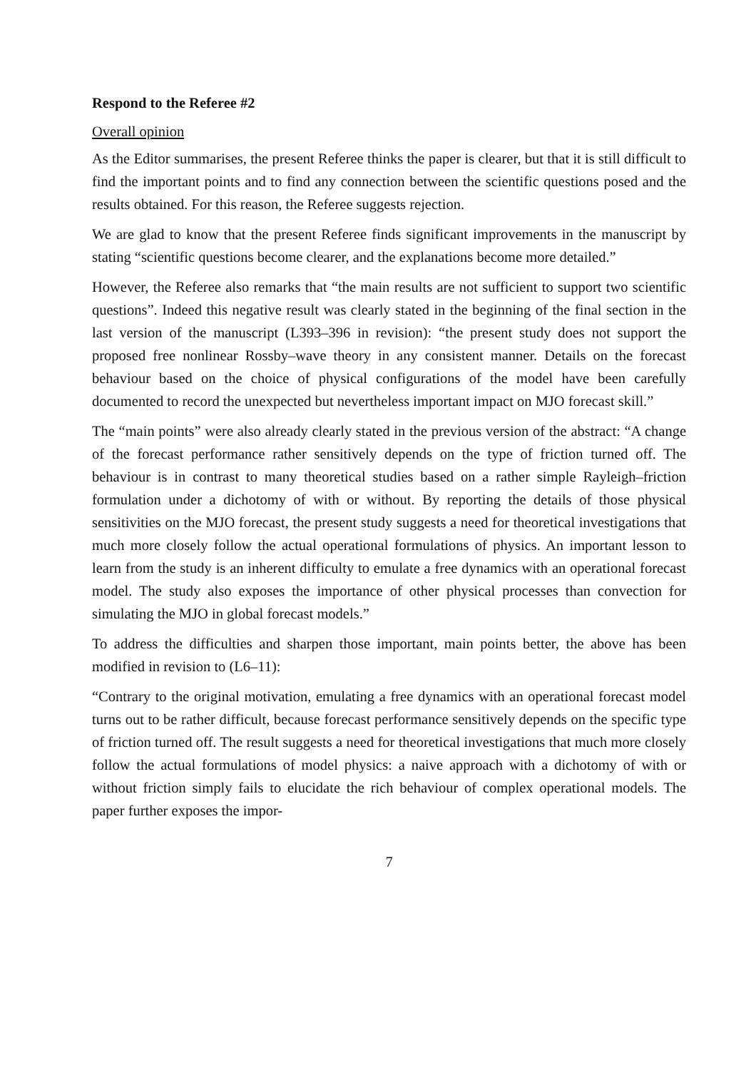Respond to the Referee #2
Overall opinion
As the Editor summarises, the present Referee thinks the paper is clearer, but that it is still difficult to find the important points and to find any connection between the scientific questions posed and the results obtained. For this reason, the Referee suggests rejection.
We are glad to know that the present Referee finds significant improvements in the manuscript by stating “scientific questions become clearer, and the explanations become more detailed.”
However, the Referee also remarks that “the main results are not sufficient to support two scientific questions”. Indeed this negative result was clearly stated in the beginning of the final section in the last version of the manuscript (L393–396 in revision): “the present study does not support the proposed free nonlinear Rossby–wave theory in any consistent manner. Details on the forecast behaviour based on the choice of physical configurations of the model have been carefully documented to record the unexpected but nevertheless important impact on MJO forecast skill.”
The “main points” were also already clearly stated in the previous version of the abstract: “A change of the forecast performance rather sensitively depends on the type of friction turned off. The behaviour is in contrast to many theoretical studies based on a rather simple Rayleigh–friction formulation under a dichotomy of with or without. By reporting the details of those physical sensitivities on the MJO forecast, the present study suggests a need for theoretical investigations that much more closely follow the actual operational formulations of physics. An important lesson to learn from the study is an inherent difficulty to emulate a free dynamics with an operational forecast model. The study also exposes the importance of other physical processes than convection for simulating the MJO in global forecast models.”
To address the difficulties and sharpen those important, main points better, the above has been modified in revision to (L6–11):
“Contrary to the original motivation, emulating a free dynamics with an operational forecast model turns out to be rather difficult, because forecast performance sensitively depends on the specific type of friction turned off. The result suggests a need for theoretical investigations that much more closely follow the actual formulations of model physics: a naive approach with a dichotomy of with or without friction simply fails to elucidate the rich behaviour of complex operational models. The paper further exposes the impor-
7